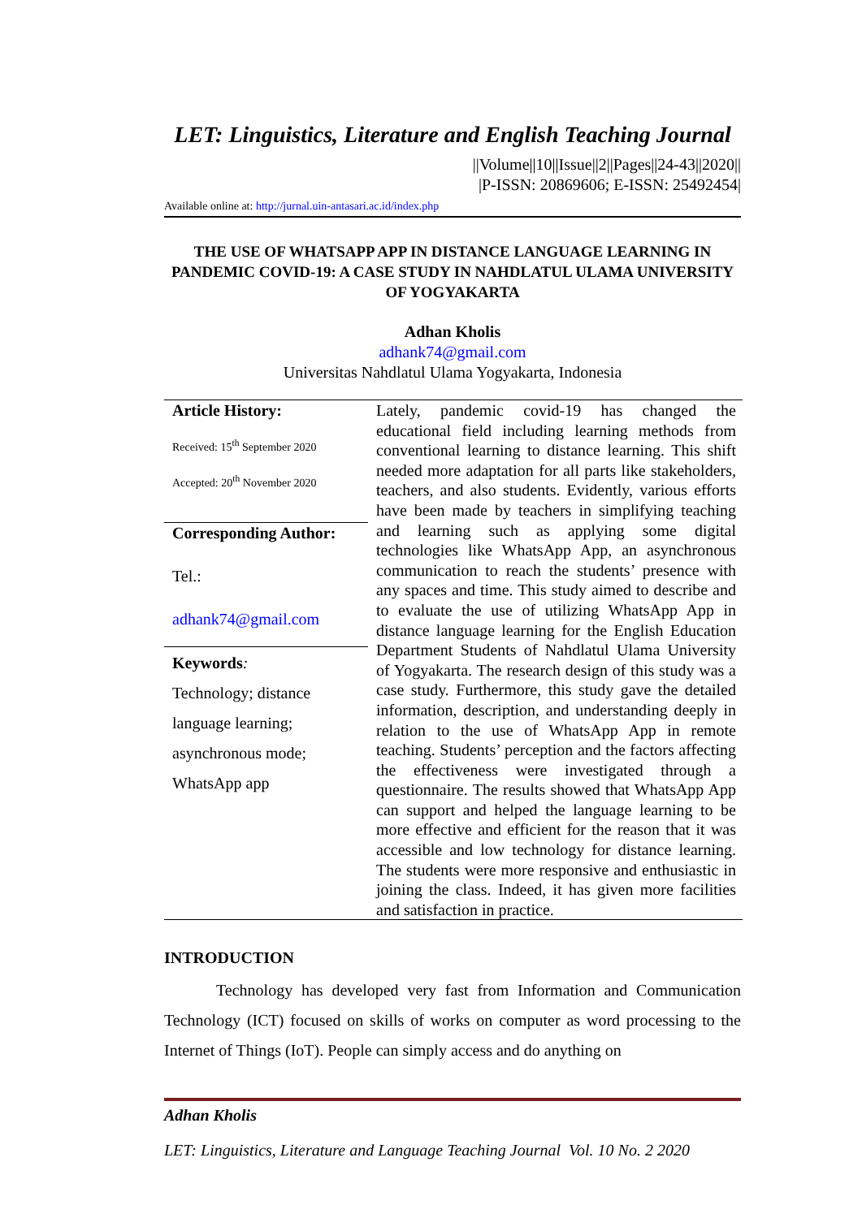LET: Linguistics, Literature and English Teaching Journal
||Volume||10||Issue||2||Pages||24-43||2020||
|P-ISSN: 20869606; E-ISSN: 25492454|
Available online at: http://jurnal.uin-antasari.ac.id/index.php
THE USE OF WHATSAPP APP IN DISTANCE LANGUAGE LEARNING IN PANDEMIC COVID-19: A CASE STUDY IN NAHDLATUL ULAMA UNIVERSITY OF YOGYAKARTA
Adhan Kholis
adhank74@gmail.com
Universitas Nahdlatul Ulama Yogyakarta, Indonesia
| Article History: Received: 15<sup>th</sup> September 2020 Accepted: 20<sup>th</sup> November 2020 | Lately, pandemic covid-19 has changed the educational field including learning methods from conventional learning to distance learning. This shift needed more adaptation for all parts like stakeholders, teachers, and also students. Evidently, various efforts have been made by teachers in simplifying teaching and learning such as applying some digital technologies like WhatsApp App, an asynchronous communication to reach the students’ presence with any spaces and time. This study aimed to describe and to evaluate the use of utilizing WhatsApp App in distance language learning for the English Education Department Students of Nahdlatul Ulama University of Yogyakarta. The research design of this study was a case study. Furthermore, this study gave the detailed information, description, and understanding deeply in relation to the use of WhatsApp App in remote teaching. Students’ perception and the factors affecting the effectiveness were investigated through a questionnaire. The results showed that WhatsApp App can support and helped the language learning to be more effective and efficient for the reason that it was accessible and low technology for distance learning. The students were more responsive and enthusiastic in joining the class. Indeed, it has given more facilities and satisfaction in practice. |
| Corresponding Author: Tel.: adhank74@gmail.com | |
| Keywords : Technology; distance language learning; asynchronous mode; WhatsApp app | |
INTRODUCTION
Technology has developed very fast from Information and Communication Technology (ICT) focused on skills of works on computer as word processing to the Internet of Things (IoT). People can simply access and do anything on
Adhan Kholis
LET: Linguistics, Literature and Language Teaching Journal Vol. 10 No. 2 2020